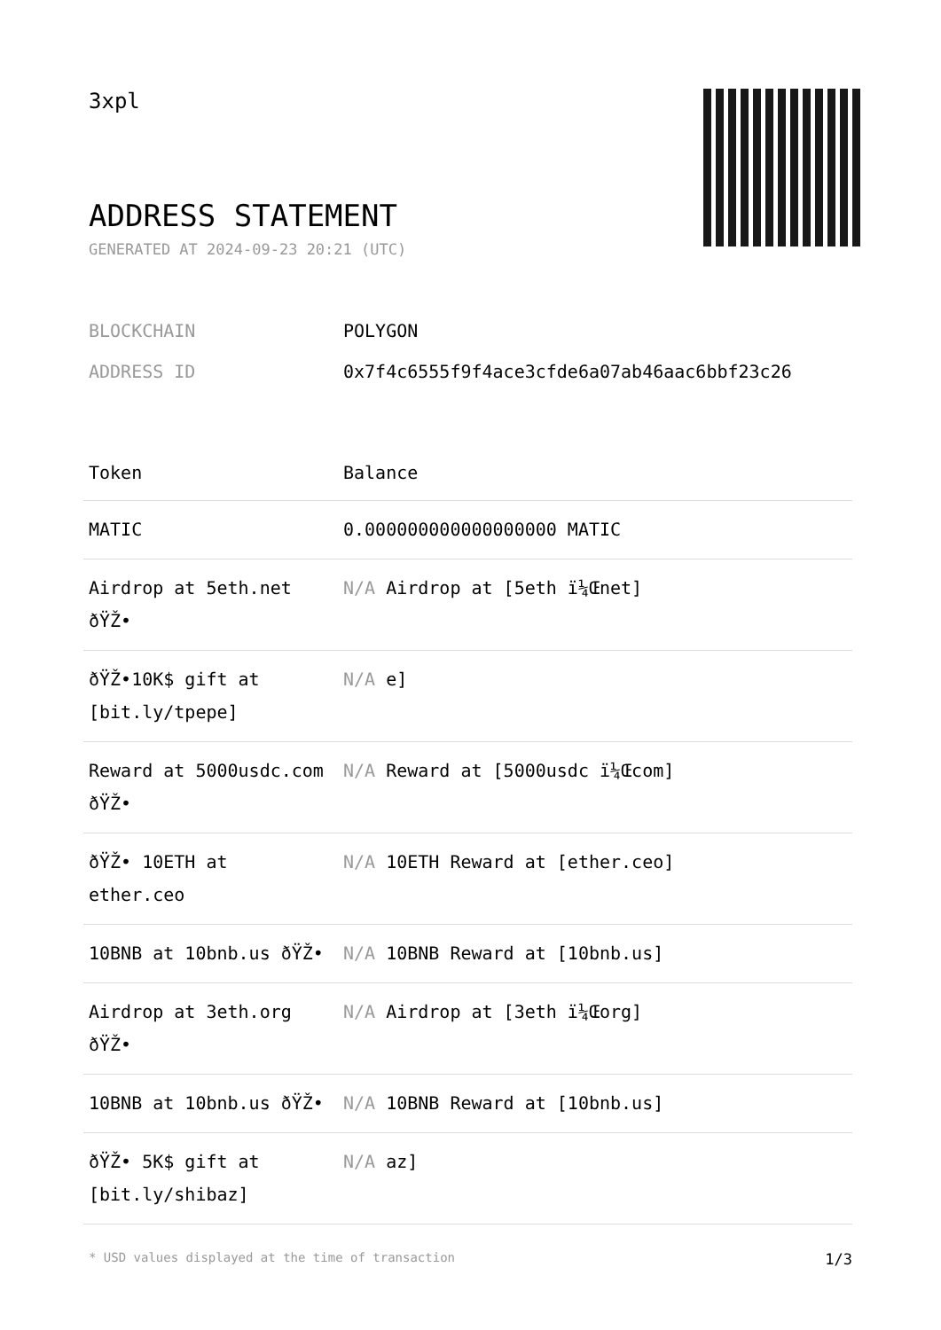3xpl
ADDRESS STATEMENT
GENERATED AT 2024-09-23 20:21 (UTC)
BLOCKCHAIN POLYGON
ADDRESS ID 0x7f4c6555f9f4ace3cfde6a07ab46aac6bbf23c26
| Token | Balance |
| --- | --- |
| MATIC | 0.000000000000000000 MATIC |
| Airdrop at 5eth.net ðŸŽ• | N/A Airdrop at [5eth ï¼Œnet] |
| ðŸŽ•10K$ gift at [bit.ly/tpepe] | N/A e] |
| Reward at 5000usdc.com ðŸŽ• | N/A Reward at [5000usdc ï¼Œcom] |
| ðŸŽ• 10ETH at ether.ceo | N/A 10ETH Reward at [ether.ceo] |
| 10BNB at 10bnb.us ðŸŽ• | N/A 10BNB Reward at [10bnb.us] |
| Airdrop at 3eth.org ðŸŽ• | N/A Airdrop at [3eth ï¼Œorg] |
| 10BNB at 10bnb.us ðŸŽ• | N/A 10BNB Reward at [10bnb.us] |
| ðŸŽ• 5K$ gift at [bit.ly/shibaz] | N/A az] |
* USD values displayed at the time of transaction 1/3